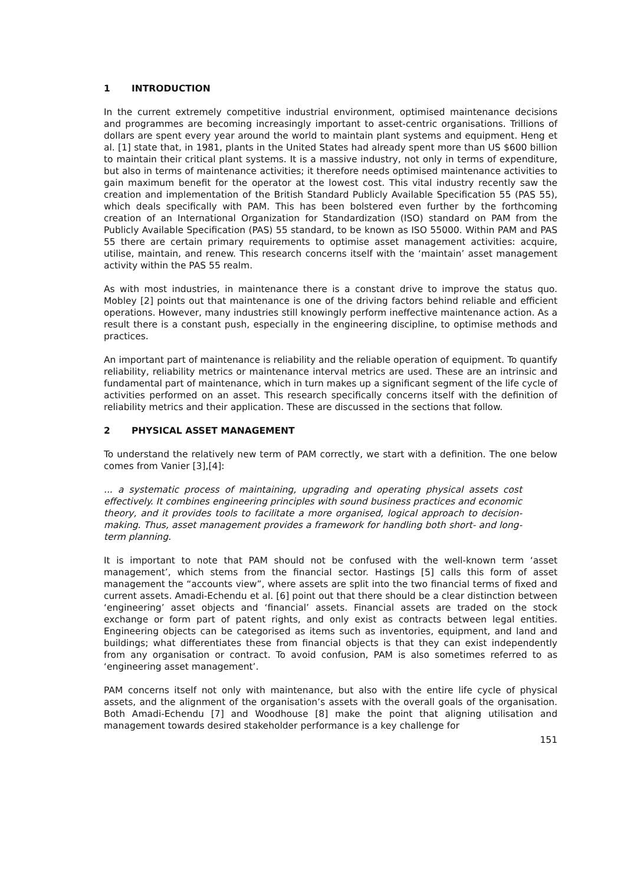1 INTRODUCTION
In the current extremely competitive industrial environment, optimised maintenance decisions and programmes are becoming increasingly important to asset-centric organisations. Trillions of dollars are spent every year around the world to maintain plant systems and equipment. Heng et al. [1] state that, in 1981, plants in the United States had already spent more than US $600 billion to maintain their critical plant systems. It is a massive industry, not only in terms of expenditure, but also in terms of maintenance activities; it therefore needs optimised maintenance activities to gain maximum benefit for the operator at the lowest cost. This vital industry recently saw the creation and implementation of the British Standard Publicly Available Specification 55 (PAS 55), which deals specifically with PAM. This has been bolstered even further by the forthcoming creation of an International Organization for Standardization (ISO) standard on PAM from the Publicly Available Specification (PAS) 55 standard, to be known as ISO 55000. Within PAM and PAS 55 there are certain primary requirements to optimise asset management activities: acquire, utilise, maintain, and renew. This research concerns itself with the ‘maintain’ asset management activity within the PAS 55 realm.
As with most industries, in maintenance there is a constant drive to improve the status quo. Mobley [2] points out that maintenance is one of the driving factors behind reliable and efficient operations. However, many industries still knowingly perform ineffective maintenance action. As a result there is a constant push, especially in the engineering discipline, to optimise methods and practices.
An important part of maintenance is reliability and the reliable operation of equipment. To quantify reliability, reliability metrics or maintenance interval metrics are used. These are an intrinsic and fundamental part of maintenance, which in turn makes up a significant segment of the life cycle of activities performed on an asset. This research specifically concerns itself with the definition of reliability metrics and their application. These are discussed in the sections that follow.
2 PHYSICAL ASSET MANAGEMENT
To understand the relatively new term of PAM correctly, we start with a definition. The one below comes from Vanier [3],[4]:
... a systematic process of maintaining, upgrading and operating physical assets cost effectively. It combines engineering principles with sound business practices and economic theory, and it provides tools to facilitate a more organised, logical approach to decision-making. Thus, asset management provides a framework for handling both short- and long-term planning.
It is important to note that PAM should not be confused with the well-known term ‘asset management’, which stems from the financial sector. Hastings [5] calls this form of asset management the “accounts view”, where assets are split into the two financial terms of fixed and current assets. Amadi-Echendu et al. [6] point out that there should be a clear distinction between ‘engineering’ asset objects and ‘financial’ assets. Financial assets are traded on the stock exchange or form part of patent rights, and only exist as contracts between legal entities. Engineering objects can be categorised as items such as inventories, equipment, and land and buildings; what differentiates these from financial objects is that they can exist independently from any organisation or contract. To avoid confusion, PAM is also sometimes referred to as ‘engineering asset management’.
PAM concerns itself not only with maintenance, but also with the entire life cycle of physical assets, and the alignment of the organisation’s assets with the overall goals of the organisation. Both Amadi-Echendu [7] and Woodhouse [8] make the point that aligning utilisation and management towards desired stakeholder performance is a key challenge for
151